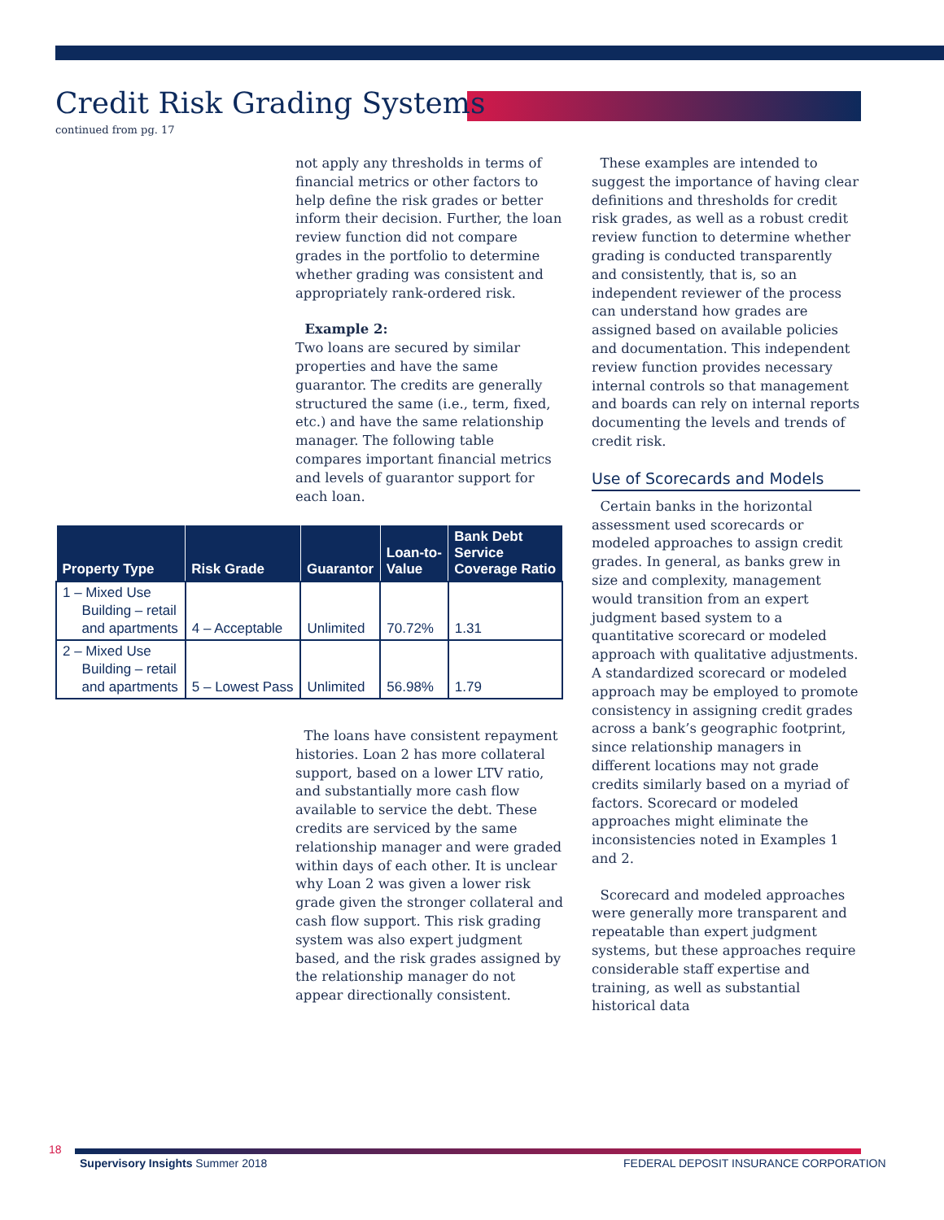Credit Risk Grading Systems
continued from pg. 17
not apply any thresholds in terms of financial metrics or other factors to help define the risk grades or better inform their decision. Further, the loan review function did not compare grades in the portfolio to determine whether grading was consistent and appropriately rank-ordered risk.
Example 2:
Two loans are secured by similar properties and have the same guarantor. The credits are generally structured the same (i.e., term, fixed, etc.) and have the same relationship manager. The following table compares important financial metrics and levels of guarantor support for each loan.
| Property Type | Risk Grade | Guarantor | Loan-to- Value | Bank Debt Service Coverage Ratio |
| --- | --- | --- | --- | --- |
| 1 – Mixed Use Building – retail and apartments | 4 – Acceptable | Unlimited | 70.72% | 1.31 |
| 2 – Mixed Use Building – retail and apartments | 5 – Lowest Pass | Unlimited | 56.98% | 1.79 |
The loans have consistent repayment histories. Loan 2 has more collateral support, based on a lower LTV ratio, and substantially more cash flow available to service the debt. These credits are serviced by the same relationship manager and were graded within days of each other. It is unclear why Loan 2 was given a lower risk grade given the stronger collateral and cash flow support. This risk grading system was also expert judgment based, and the risk grades assigned by the relationship manager do not appear directionally consistent.
These examples are intended to suggest the importance of having clear definitions and thresholds for credit risk grades, as well as a robust credit review function to determine whether grading is conducted transparently and consistently, that is, so an independent reviewer of the process can understand how grades are assigned based on available policies and documentation. This independent review function provides necessary internal controls so that management and boards can rely on internal reports documenting the levels and trends of credit risk.
Use of Scorecards and Models
Certain banks in the horizontal assessment used scorecards or modeled approaches to assign credit grades. In general, as banks grew in size and complexity, management would transition from an expert judgment based system to a quantitative scorecard or modeled approach with qualitative adjustments. A standardized scorecard or modeled approach may be employed to promote consistency in assigning credit grades across a bank’s geographic footprint, since relationship managers in different locations may not grade credits similarly based on a myriad of factors. Scorecard or modeled approaches might eliminate the inconsistencies noted in Examples 1 and 2.
Scorecard and modeled approaches were generally more transparent and repeatable than expert judgment systems, but these approaches require considerable staff expertise and training, as well as substantial historical data
18
Supervisory Insights Summer 2018 FEDERAL DEPOSIT INSURANCE CORPORATION